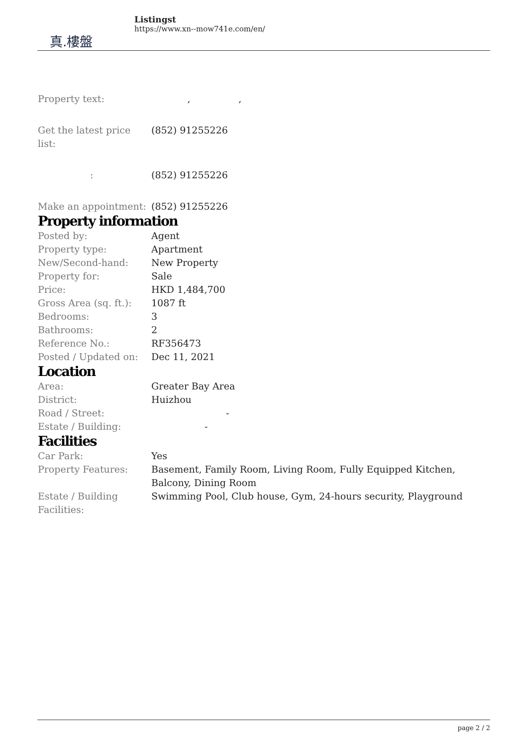真.樓盤
Listingst
https://www.xn--mow741e.com/en/
| Property text: | , , |
| Get the latest price list: | (852) 91255226 |
| : | (852) 91255226 |
| Make an appointment: | (852) 91255226 |
Property information
| Posted by: | Agent |
| Property type: | Apartment |
| New/Second-hand: | New Property |
| Property for: | Sale |
| Price: | HKD 1,484,700 |
| Gross Area (sq. ft.): | 1087 ft |
| Bedrooms: | 3 |
| Bathrooms: | 2 |
| Reference No.: | RF356473 |
| Posted / Updated on: | Dec 11, 2021 |
Location
| Area: | Greater Bay Area |
| District: | Huizhou |
| Road / Street: | - |
| Estate / Building: | - |
Facilities
| Car Park: | Yes |
| Property Features: | Basement, Family Room, Living Room, Fully Equipped Kitchen, Balcony, Dining Room |
| Estate / Building Facilities: | Swimming Pool, Club house, Gym, 24-hours security, Playground |
page 2 / 2